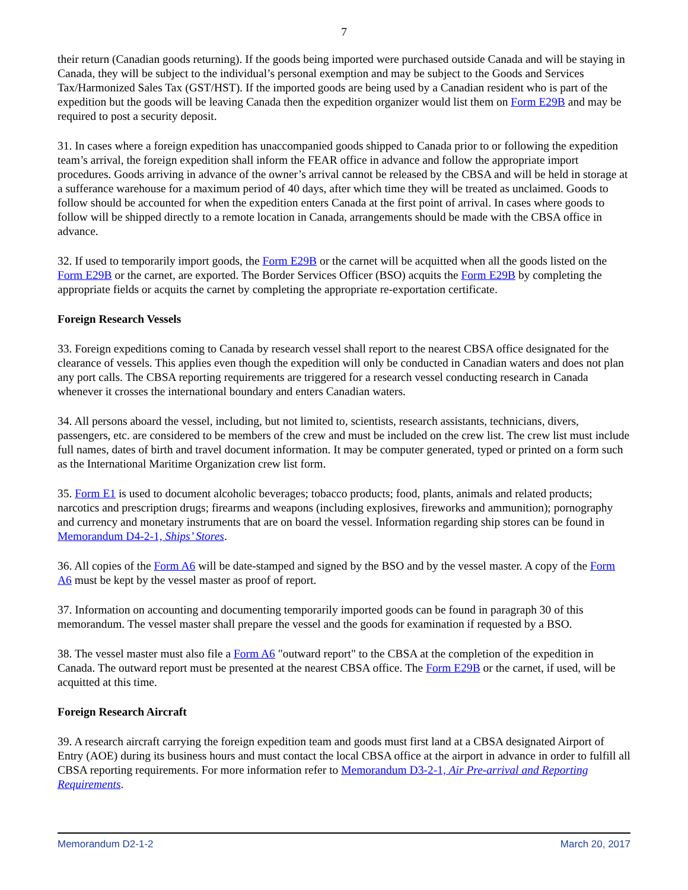7
their return (Canadian goods returning). If the goods being imported were purchased outside Canada and will be staying in Canada, they will be subject to the individual’s personal exemption and may be subject to the Goods and Services Tax/Harmonized Sales Tax (GST/HST). If the imported goods are being used by a Canadian resident who is part of the expedition but the goods will be leaving Canada then the expedition organizer would list them on Form E29B and may be required to post a security deposit.
31. In cases where a foreign expedition has unaccompanied goods shipped to Canada prior to or following the expedition team’s arrival, the foreign expedition shall inform the FEAR office in advance and follow the appropriate import procedures. Goods arriving in advance of the owner’s arrival cannot be released by the CBSA and will be held in storage at a sufferance warehouse for a maximum period of 40 days, after which time they will be treated as unclaimed. Goods to follow should be accounted for when the expedition enters Canada at the first point of arrival. In cases where goods to follow will be shipped directly to a remote location in Canada, arrangements should be made with the CBSA office in advance.
32. If used to temporarily import goods, the Form E29B or the carnet will be acquitted when all the goods listed on the Form E29B or the carnet, are exported. The Border Services Officer (BSO) acquits the Form E29B by completing the appropriate fields or acquits the carnet by completing the appropriate re-exportation certificate.
Foreign Research Vessels
33. Foreign expeditions coming to Canada by research vessel shall report to the nearest CBSA office designated for the clearance of vessels. This applies even though the expedition will only be conducted in Canadian waters and does not plan any port calls. The CBSA reporting requirements are triggered for a research vessel conducting research in Canada whenever it crosses the international boundary and enters Canadian waters.
34. All persons aboard the vessel, including, but not limited to, scientists, research assistants, technicians, divers, passengers, etc. are considered to be members of the crew and must be included on the crew list. The crew list must include full names, dates of birth and travel document information. It may be computer generated, typed or printed on a form such as the International Maritime Organization crew list form.
35. Form E1 is used to document alcoholic beverages; tobacco products; food, plants, animals and related products; narcotics and prescription drugs; firearms and weapons (including explosives, fireworks and ammunition); pornography and currency and monetary instruments that are on board the vessel. Information regarding ship stores can be found in Memorandum D4-2-1, Ships’ Stores.
36. All copies of the Form A6 will be date-stamped and signed by the BSO and by the vessel master. A copy of the Form A6 must be kept by the vessel master as proof of report.
37. Information on accounting and documenting temporarily imported goods can be found in paragraph 30 of this memorandum. The vessel master shall prepare the vessel and the goods for examination if requested by a BSO.
38. The vessel master must also file a Form A6 "outward report" to the CBSA at the completion of the expedition in Canada. The outward report must be presented at the nearest CBSA office. The Form E29B or the carnet, if used, will be acquitted at this time.
Foreign Research Aircraft
39. A research aircraft carrying the foreign expedition team and goods must first land at a CBSA designated Airport of Entry (AOE) during its business hours and must contact the local CBSA office at the airport in advance in order to fulfill all CBSA reporting requirements. For more information refer to Memorandum D3-2-1, Air Pre-arrival and Reporting Requirements.
Memorandum D2-1-2 March 20, 2017